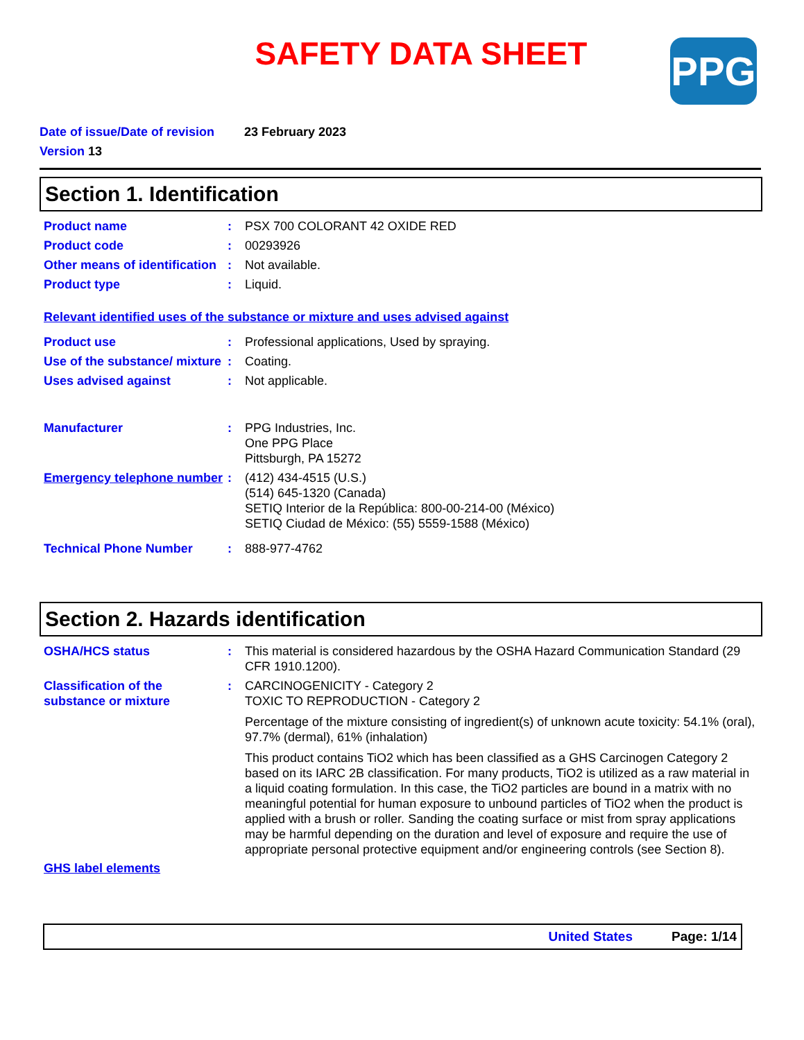SAFETY DATA SHEET
PPG
Date of issue/Date of revision 23 February 2023
Version 13
Section 1. Identification
Product name : PSX 700 COLORANT 42 OXIDE RED
Product code : 00293926
Other means of identification
: Not available.
Product type : Liquid.
Relevant identified uses of the substance or mixture and uses advised against
Product use : Professional applications, Used by spraying.
Use of the substance/ mixture
: Coating.
Uses advised against : Not applicable.
Manufacturer : PPG Industries, Inc.
One PPG Place
Pittsburgh, PA 15272
Emergency telephone number
: (412) 434-4515 (U.S.)
(514) 645-1320 (Canada)
SETIQ Interior de la República: 800-00-214-00 (México)
SETIQ Ciudad de México: (55) 5559-1588 (México)
Technical Phone Number : 888-977-4762
Section 2. Hazards identification
OSHA/HCS status : This material is considered hazardous by the OSHA Hazard Communication Standard (29 CFR 1910.1200).
Classification of the substance or mixture
: CARCINOGENICITY - Category 2
TOXIC TO REPRODUCTION - Category 2
Percentage of the mixture consisting of ingredient(s) of unknown acute toxicity: 54.1% (oral), 97.7% (dermal), 61% (inhalation)
This product contains TiO2 which has been classified as a GHS Carcinogen Category 2 based on its IARC 2B classification. For many products, TiO2 is utilized as a raw material in a liquid coating formulation. In this case, the TiO2 particles are bound in a matrix with no meaningful potential for human exposure to unbound particles of TiO2 when the product is applied with a brush or roller. Sanding the coating surface or mist from spray applications may be harmful depending on the duration and level of exposure and require the use of appropriate personal protective equipment and/or engineering controls (see Section 8).
GHS label elements
United States Page: 1/14